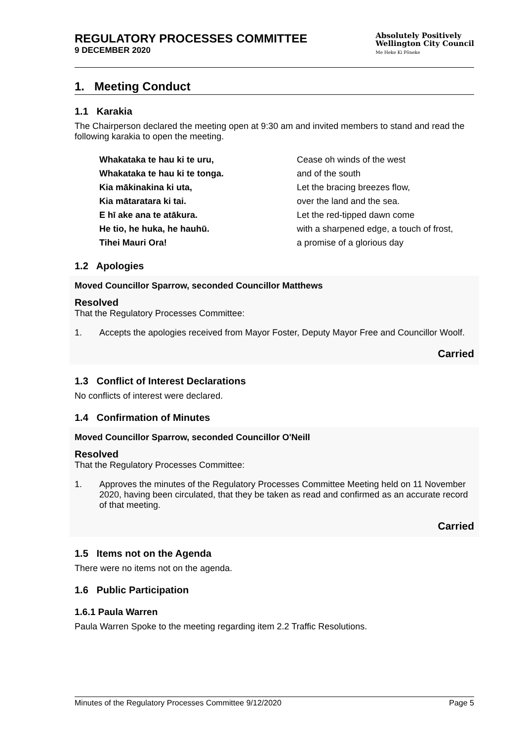REGULATORY PROCESSES COMMITTEE
9 DECEMBER 2020
Absolutely Positively
Wellington City Council
Me Heke Ki Pōneke
1. Meeting Conduct
1.1 Karakia
The Chairperson declared the meeting open at 9:30 am and invited members to stand and read the following karakia to open the meeting.
Whakataka te hau ki te uru, Cease oh winds of the west Whakataka te hau ki te tonga. and of the south Kia mākinakina ki uta, Let the bracing breezes flow, Kia mātaratara ki tai. over the land and the sea. E hī ake ana te atākura. Let the red-tipped dawn come He tio, he huka, he hauhū. with a sharpened edge, a touch of frost, Tihei Mauri Ora! a promise of a glorious day
1.2 Apologies
Moved Councillor Sparrow, seconded Councillor Matthews
Resolved
That the Regulatory Processes Committee:
1. Accepts the apologies received from Mayor Foster, Deputy Mayor Free and Councillor Woolf.
Carried
1.3 Conflict of Interest Declarations
No conflicts of interest were declared.
1.4 Confirmation of Minutes
Moved Councillor Sparrow, seconded Councillor O'Neill
Resolved
That the Regulatory Processes Committee:
1. Approves the minutes of the Regulatory Processes Committee Meeting held on 11 November 2020, having been circulated, that they be taken as read and confirmed as an accurate record of that meeting.
Carried
1.5 Items not on the Agenda
There were no items not on the agenda.
1.6 Public Participation
1.6.1 Paula Warren
Paula Warren Spoke to the meeting regarding item 2.2 Traffic Resolutions.
Minutes of the Regulatory Processes Committee 9/12/2020 Page 5